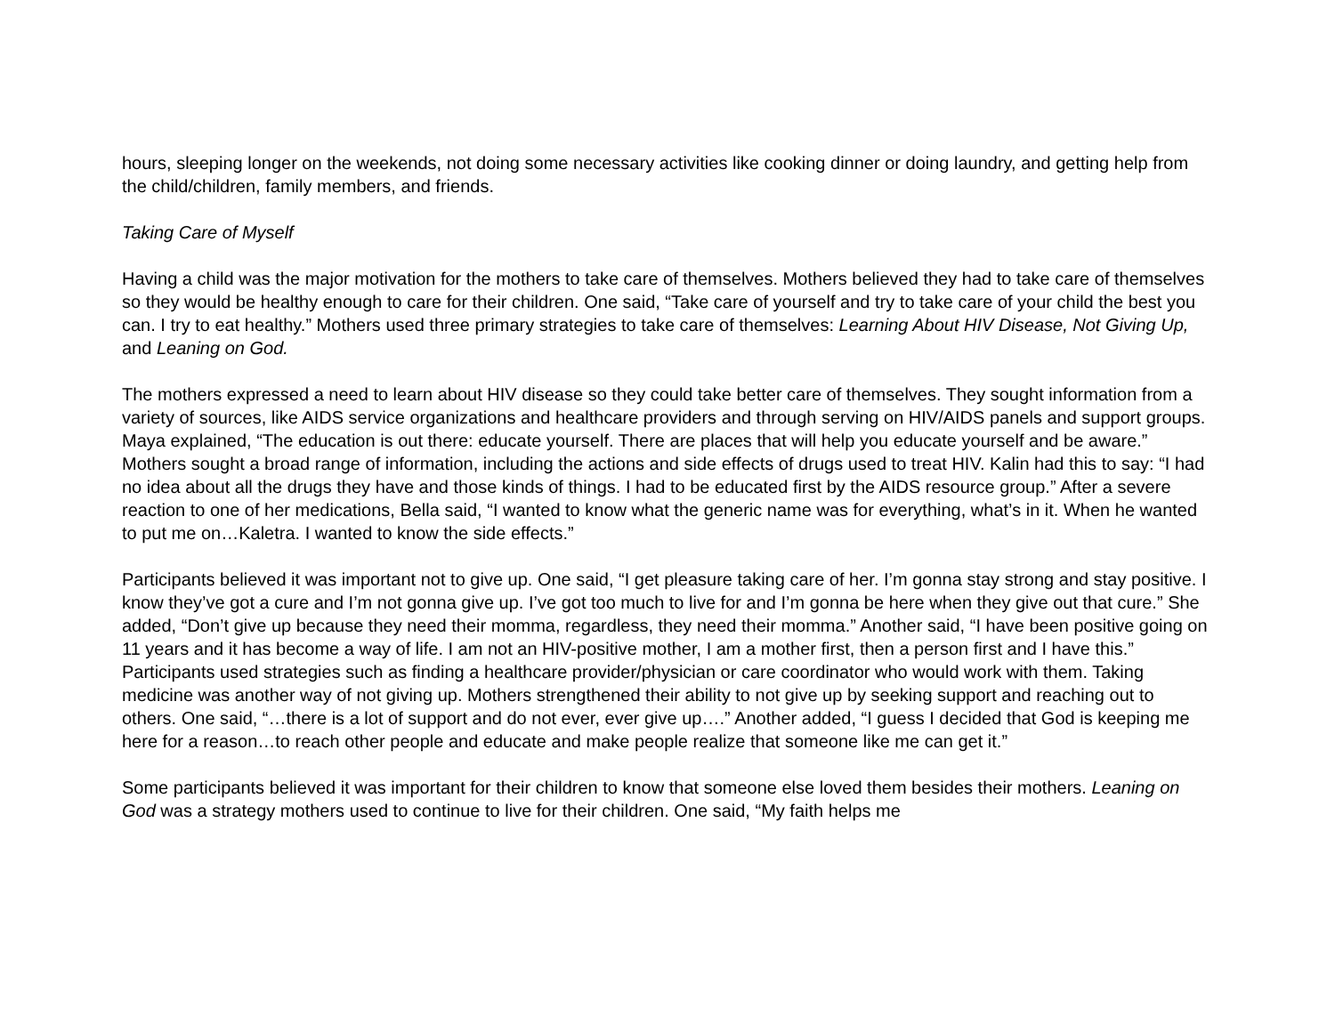hours, sleeping longer on the weekends, not doing some necessary activities like cooking dinner or doing laundry, and getting help from the child/children, family members, and friends.
Taking Care of Myself
Having a child was the major motivation for the mothers to take care of themselves. Mothers believed they had to take care of themselves so they would be healthy enough to care for their children. One said, “Take care of yourself and try to take care of your child the best you can. I try to eat healthy.” Mothers used three primary strategies to take care of themselves: Learning About HIV Disease, Not Giving Up, and Leaning on God.
The mothers expressed a need to learn about HIV disease so they could take better care of themselves. They sought information from a variety of sources, like AIDS service organizations and healthcare providers and through serving on HIV/AIDS panels and support groups. Maya explained, “The education is out there: educate yourself. There are places that will help you educate yourself and be aware.” Mothers sought a broad range of information, including the actions and side effects of drugs used to treat HIV. Kalin had this to say: “I had no idea about all the drugs they have and those kinds of things. I had to be educated first by the AIDS resource group.” After a severe reaction to one of her medications, Bella said, “I wanted to know what the generic name was for everything, what’s in it. When he wanted to put me on…Kaletra. I wanted to know the side effects.”
Participants believed it was important not to give up. One said, “I get pleasure taking care of her. I’m gonna stay strong and stay positive. I know they’ve got a cure and I’m not gonna give up. I’ve got too much to live for and I’m gonna be here when they give out that cure.” She added, “Don’t give up because they need their momma, regardless, they need their momma.” Another said, “I have been positive going on 11 years and it has become a way of life. I am not an HIV-positive mother, I am a mother first, then a person first and I have this.” Participants used strategies such as finding a healthcare provider/physician or care coordinator who would work with them. Taking medicine was another way of not giving up. Mothers strengthened their ability to not give up by seeking support and reaching out to others. One said, “…there is a lot of support and do not ever, ever give up….” Another added, “I guess I decided that God is keeping me here for a reason…to reach other people and educate and make people realize that someone like me can get it.”
Some participants believed it was important for their children to know that someone else loved them besides their mothers. Leaning on God was a strategy mothers used to continue to live for their children. One said, “My faith helps me